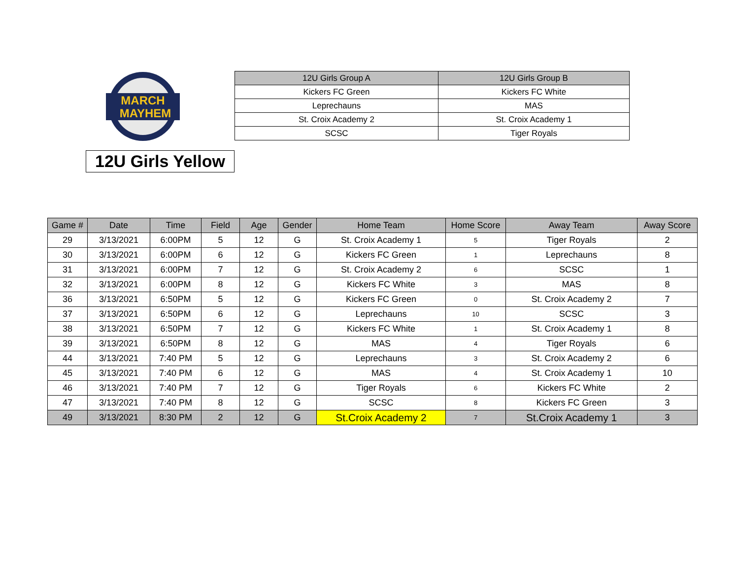MARCH
MAYHEM
| 12U Girls Group A | 12U Girls Group B |
| --- | --- |
| Kickers FC Green | Kickers FC White |
| Leprechauns | MAS |
| St. Croix Academy 2 | St. Croix Academy 1 |
| SCSC | Tiger Royals |
12U Girls Yellow
| Game # | Date | Time | Field | Age | Gender | Home Team | Home Score | Away Team | Away Score |
| --- | --- | --- | --- | --- | --- | --- | --- | --- | --- |
| 29 | 3/13/2021 | 6:00PM | 5 | 12 | G | St. Croix Academy 1 | 5 | Tiger Royals | 2 |
| 30 | 3/13/2021 | 6:00PM | 6 | 12 | G | Kickers FC Green | 1 | Leprechauns | 8 |
| 31 | 3/13/2021 | 6:00PM | 7 | 12 | G | St. Croix Academy 2 | 6 | SCSC | 1 |
| 32 | 3/13/2021 | 6:00PM | 8 | 12 | G | Kickers FC White | 3 | MAS | 8 |
| 36 | 3/13/2021 | 6:50PM | 5 | 12 | G | Kickers FC Green | 0 | St. Croix Academy 2 | 7 |
| 37 | 3/13/2021 | 6:50PM | 6 | 12 | G | Leprechauns | 10 | SCSC | 3 |
| 38 | 3/13/2021 | 6:50PM | 7 | 12 | G | Kickers FC White | 1 | St. Croix Academy 1 | 8 |
| 39 | 3/13/2021 | 6:50PM | 8 | 12 | G | MAS | 4 | Tiger Royals | 6 |
| 44 | 3/13/2021 | 7:40 PM | 5 | 12 | G | Leprechauns | 3 | St. Croix Academy 2 | 6 |
| 45 | 3/13/2021 | 7:40 PM | 6 | 12 | G | MAS | 4 | St. Croix Academy 1 | 10 |
| 46 | 3/13/2021 | 7:40 PM | 7 | 12 | G | Tiger Royals | 6 | Kickers FC White | 2 |
| 47 | 3/13/2021 | 7:40 PM | 8 | 12 | G | SCSC | 8 | Kickers FC Green | 3 |
| 49 | 3/13/2021 | 8:30 PM | 2 | 12 | G | St.Croix Academy 2 | 7 | St.Croix Academy 1 | 3 |